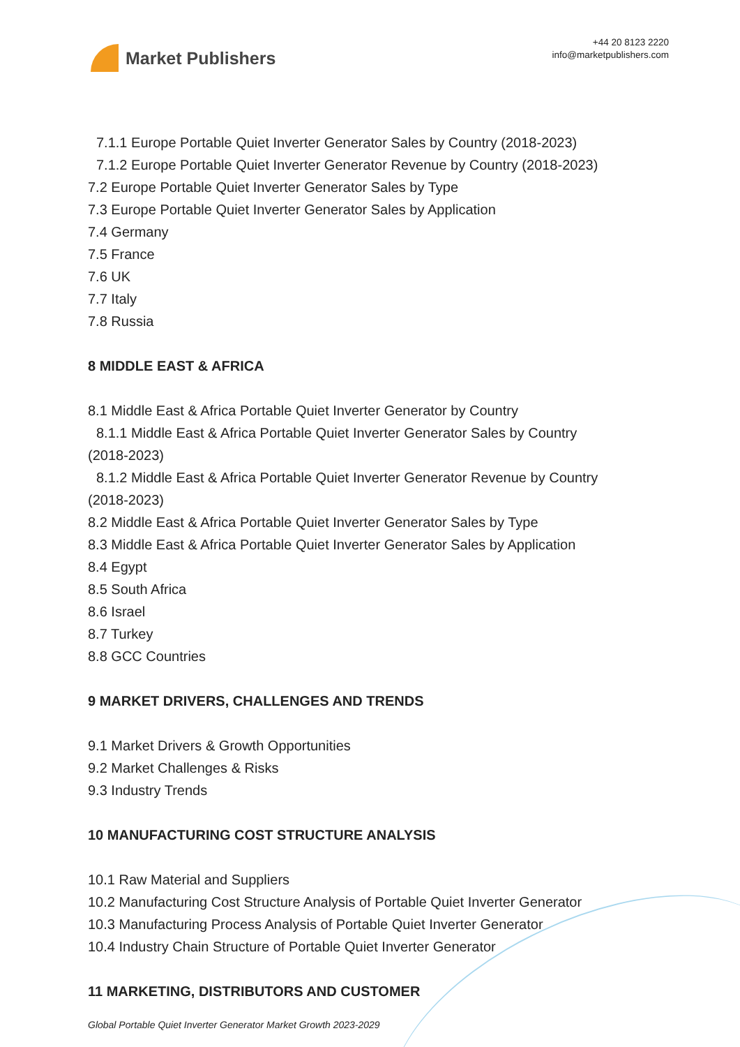Market Publishers
+44 20 8123 2220
info@marketpublishers.com
7.1.1 Europe Portable Quiet Inverter Generator Sales by Country (2018-2023)
7.1.2 Europe Portable Quiet Inverter Generator Revenue by Country (2018-2023)
7.2 Europe Portable Quiet Inverter Generator Sales by Type
7.3 Europe Portable Quiet Inverter Generator Sales by Application
7.4 Germany
7.5 France
7.6 UK
7.7 Italy
7.8 Russia
8 MIDDLE EAST & AFRICA
8.1 Middle East & Africa Portable Quiet Inverter Generator by Country
8.1.1 Middle East & Africa Portable Quiet Inverter Generator Sales by Country
(2018-2023)
8.1.2 Middle East & Africa Portable Quiet Inverter Generator Revenue by Country
(2018-2023)
8.2 Middle East & Africa Portable Quiet Inverter Generator Sales by Type
8.3 Middle East & Africa Portable Quiet Inverter Generator Sales by Application
8.4 Egypt
8.5 South Africa
8.6 Israel
8.7 Turkey
8.8 GCC Countries
9 MARKET DRIVERS, CHALLENGES AND TRENDS
9.1 Market Drivers & Growth Opportunities
9.2 Market Challenges & Risks
9.3 Industry Trends
10 MANUFACTURING COST STRUCTURE ANALYSIS
10.1 Raw Material and Suppliers
10.2 Manufacturing Cost Structure Analysis of Portable Quiet Inverter Generator
10.3 Manufacturing Process Analysis of Portable Quiet Inverter Generator
10.4 Industry Chain Structure of Portable Quiet Inverter Generator
11 MARKETING, DISTRIBUTORS AND CUSTOMER
Global Portable Quiet Inverter Generator Market Growth 2023-2029